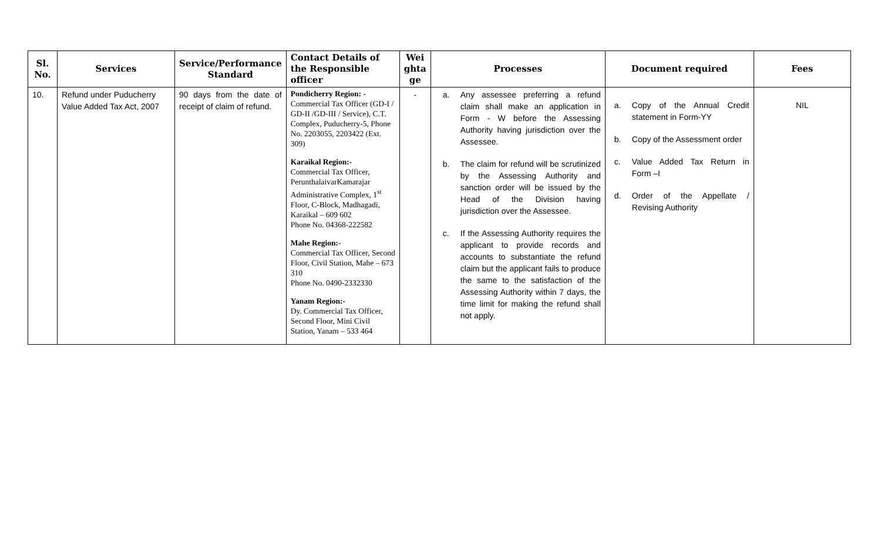| Sl. No. | Services | Service/Performance Standard | Contact Details of the Responsible officer | Wei ghta ge | Processes | Document required | Fees |
| --- | --- | --- | --- | --- | --- | --- | --- |
| 10. | Refund under Puducherry Value Added Tax Act, 2007 | 90 days from the date of receipt of claim of refund. | Pondicherry Region: - Commercial Tax Officer (GD-I / GD-II /GD-III / Service), C.T. Complex, Puducherry-5, Phone No. 2203055, 2203422 (Ext. 309) Karaikal Region:- Commercial Tax Officer, PerunthalaivarKamarajar Administrative Complex, 1<sup>st</sup> Floor, C-Block, Madhagadi, Karaikal – 609 602 Phone No. 04368-222582 Mahe Region:- Commercial Tax Officer, Second Floor, Civil Station, Mahe – 673 310 Phone No. 0490-2332330 Yanam Region:- Dy. Commercial Tax Officer, Second Floor, Mini Civil Station, Yanam – 533 464 | - | a. Any assessee preferring a refund claim shall make an application in Form - W before the Assessing Authority having jurisdiction over the Assessee. b. The claim for refund will be scrutinized by the Assessing Authority and sanction order will be issued by the Head of the Division having jurisdiction over the Assessee. c. If the Assessing Authority requires the applicant to provide records and accounts to substantiate the refund claim but the applicant fails to produce the same to the satisfaction of the Assessing Authority within 7 days, the time limit for making the refund shall not apply. | a. Copy of the Annual Credit statement in Form-YY b. Copy of the Assessment order c. Value Added Tax Return in Form –I d. Order of the Appellate / Revising Authority | NIL |